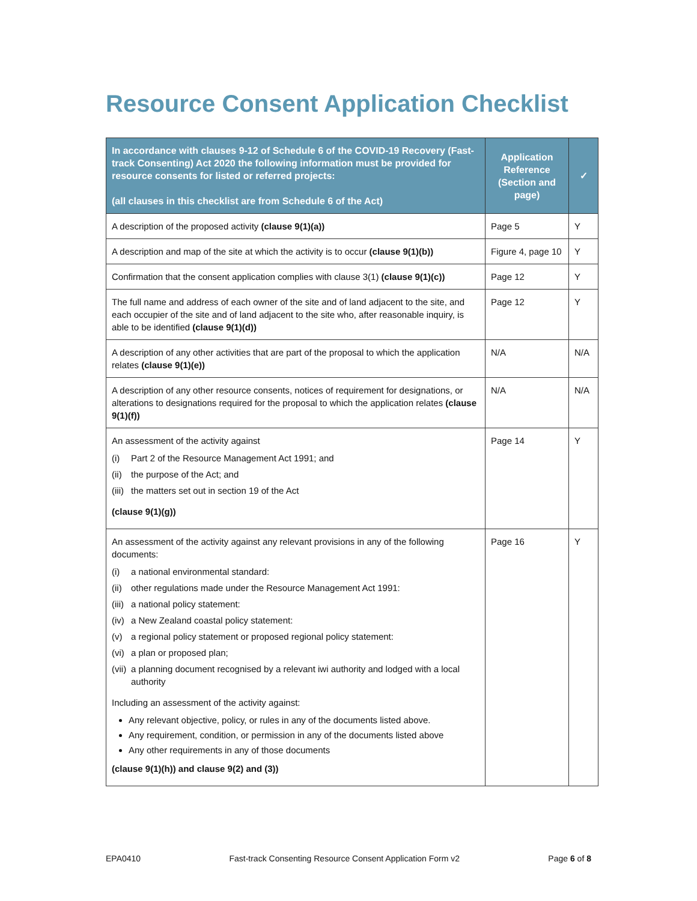Resource Consent Application Checklist
| In accordance with clauses 9-12 of Schedule 6 of the COVID-19 Recovery (Fast-track Consenting) Act 2020 the following information must be provided for resource consents for listed or referred projects: (all clauses in this checklist are from Schedule 6 of the Act) | Application Reference (Section and page) | ✓ |
| --- | --- | --- |
| A description of the proposed activity (clause 9(1)(a)) | Page 5 | Y |
| A description and map of the site at which the activity is to occur (clause 9(1)(b)) | Figure 4, page 10 | Y |
| Confirmation that the consent application complies with clause 3(1) (clause 9(1)(c)) | Page 12 | Y |
| The full name and address of each owner of the site and of land adjacent to the site, and each occupier of the site and of land adjacent to the site who, after reasonable inquiry, is able to be identified (clause 9(1)(d)) | Page 12 | Y |
| A description of any other activities that are part of the proposal to which the application relates (clause 9(1)(e)) | N/A | N/A |
| A description of any other resource consents, notices of requirement for designations, or alterations to designations required for the proposal to which the application relates (clause 9(1)(f)) | N/A | N/A |
| An assessment of the activity against (i) Part 2 of the Resource Management Act 1991; and (ii) the purpose of the Act; and (iii) the matters set out in section 19 of the Act (clause 9(1)(g)) | Page 14 | Y |
| An assessment of the activity against any relevant provisions in any of the following documents: (i) a national environmental standard: (ii) other regulations made under the Resource Management Act 1991: (iii) a national policy statement: (iv) a New Zealand coastal policy statement: (v) a regional policy statement or proposed regional policy statement: (vi) a plan or proposed plan; (vii) a planning document recognised by a relevant iwi authority and lodged with a local authority Including an assessment of the activity against: Any relevant objective, policy, or rules in any of the documents listed above. Any requirement, condition, or permission in any of the documents listed above Any other requirements in any of those documents (clause 9(1)(h)) and clause 9(2) and (3)) | Page 16 | Y |
EPA0410 Fast-track Consenting Resource Consent Application Form v2 Page 6 of 8